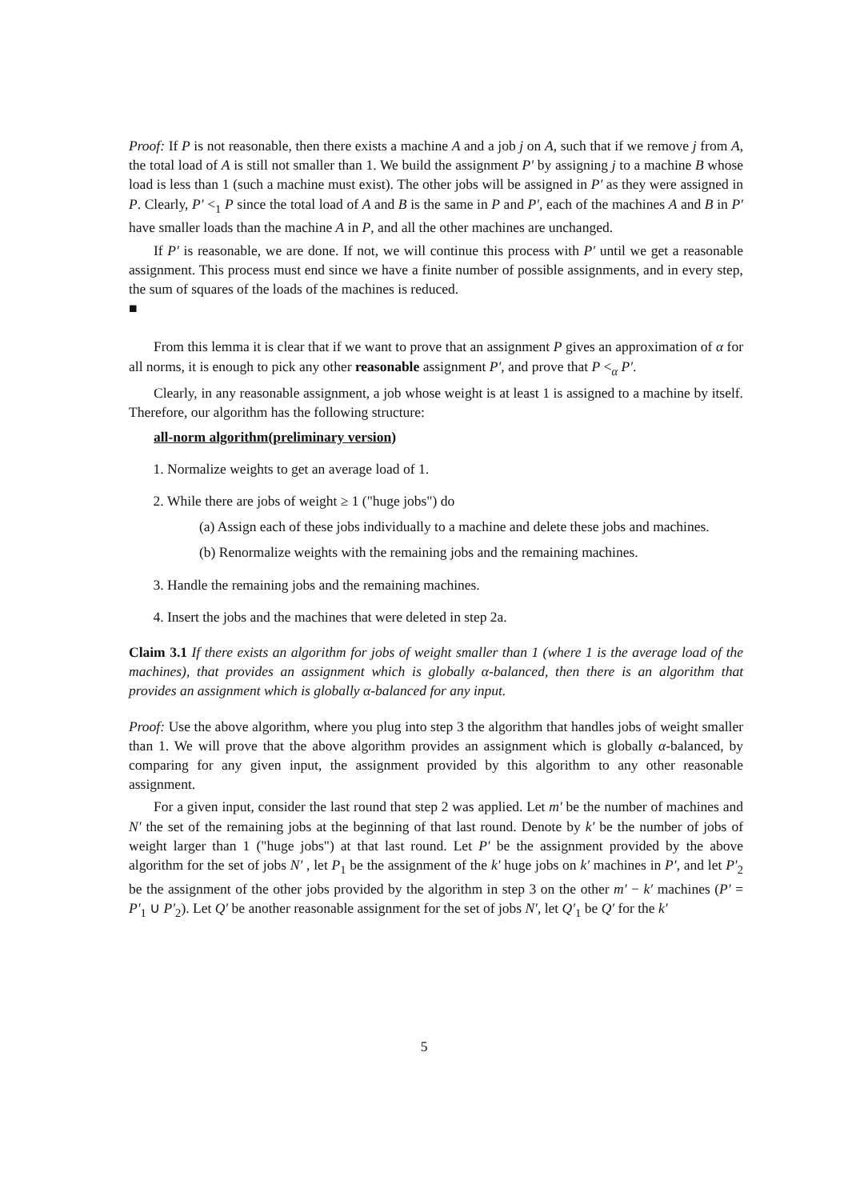Proof: If P is not reasonable, then there exists a machine A and a job j on A, such that if we remove j from A, the total load of A is still not smaller than 1. We build the assignment P′ by assigning j to a machine B whose load is less than 1 (such a machine must exist). The other jobs will be assigned in P′ as they were assigned in P. Clearly, P′ <<sub>1</sub> P since the total load of A and B is the same in P and P′, each of the machines A and B in P′ have smaller loads than the machine A in P, and all the other machines are unchanged.
If P′ is reasonable, we are done. If not, we will continue this process with P′ until we get a reasonable assignment. This process must end since we have a finite number of possible assignments, and in every step, the sum of squares of the loads of the machines is reduced.
■
From this lemma it is clear that if we want to prove that an assignment P gives an approximation of α for all norms, it is enough to pick any other reasonable assignment P′, and prove that P <<sub>α</sub> P′.
Clearly, in any reasonable assignment, a job whose weight is at least 1 is assigned to a machine by itself. Therefore, our algorithm has the following structure:
all-norm algorithm(preliminary version)
1. Normalize weights to get an average load of 1.
2. While there are jobs of weight ≥ 1 ("huge jobs") do
(a) Assign each of these jobs individually to a machine and delete these jobs and machines.
(b) Renormalize weights with the remaining jobs and the remaining machines.
3. Handle the remaining jobs and the remaining machines.
4. Insert the jobs and the machines that were deleted in step 2a.
Claim 3.1 If there exists an algorithm for jobs of weight smaller than 1 (where 1 is the average load of the machines), that provides an assignment which is globally α-balanced, then there is an algorithm that provides an assignment which is globally α-balanced for any input.
Proof: Use the above algorithm, where you plug into step 3 the algorithm that handles jobs of weight smaller than 1. We will prove that the above algorithm provides an assignment which is globally α-balanced, by comparing for any given input, the assignment provided by this algorithm to any other reasonable assignment.
For a given input, consider the last round that step 2 was applied. Let m′ be the number of machines and N′ the set of the remaining jobs at the beginning of that last round. Denote by k′ be the number of jobs of weight larger than 1 ("huge jobs") at that last round. Let P′ be the assignment provided by the above algorithm for the set of jobs N′ , let P<sub>1</sub> be the assignment of the k′ huge jobs on k′ machines in P′, and let P′<sub>2</sub> be the assignment of the other jobs provided by the algorithm in step 3 on the other m′ − k′ machines (P′ = P′<sub>1</sub> ∪ P′<sub>2</sub>). Let Q′ be another reasonable assignment for the set of jobs N′, let Q′<sub>1</sub> be Q′ for the k′
5